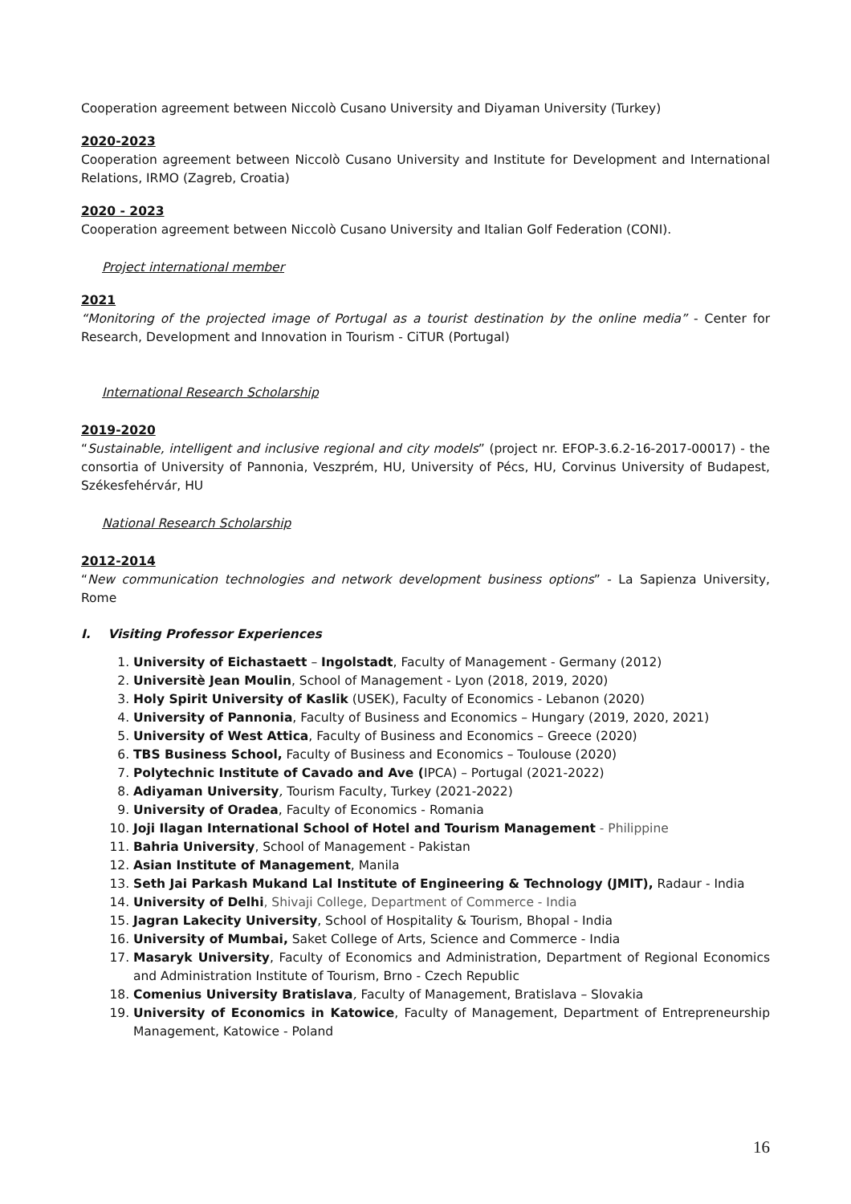Cooperation agreement between Niccolò Cusano University and Diyaman University (Turkey)
2020-2023
Cooperation agreement between Niccolò Cusano University and Institute for Development and International Relations, IRMO (Zagreb, Croatia)
2020 - 2023
Cooperation agreement between Niccolò Cusano University and Italian Golf Federation (CONI).
Project international member
2021
“Monitoring of the projected image of Portugal as a tourist destination by the online media” - Center for Research, Development and Innovation in Tourism - CiTUR (Portugal)
International Research Scholarship
2019-2020
“Sustainable, intelligent and inclusive regional and city models” (project nr. EFOP-3.6.2-16-2017-00017) - the consortia of University of Pannonia, Veszprém, HU, University of Pécs, HU, Corvinus University of Budapest, Székesfehérvár, HU
National Research Scholarship
2012-2014
“New communication technologies and network development business options” - La Sapienza University, Rome
I. Visiting Professor Experiences
1. University of Eichastaett – Ingolstadt, Faculty of Management - Germany (2012)
2. Universitè Jean Moulin, School of Management - Lyon (2018, 2019, 2020)
3. Holy Spirit University of Kaslik (USEK), Faculty of Economics - Lebanon (2020)
4. University of Pannonia, Faculty of Business and Economics – Hungary (2019, 2020, 2021)
5. University of West Attica, Faculty of Business and Economics – Greece (2020)
6. TBS Business School, Faculty of Business and Economics – Toulouse (2020)
7. Polytechnic Institute of Cavado and Ave (IPCA) – Portugal (2021-2022)
8. Adiyaman University, Tourism Faculty, Turkey (2021-2022)
9. University of Oradea, Faculty of Economics - Romania
10. Joji Ilagan International School of Hotel and Tourism Management - Philippine
11. Bahria University, School of Management - Pakistan
12. Asian Institute of Management, Manila
13. Seth Jai Parkash Mukand Lal Institute of Engineering & Technology (JMIT), Radaur - India
14. University of Delhi, Shivaji College, Department of Commerce - India
15. Jagran Lakecity University, School of Hospitality & Tourism, Bhopal - India
16. University of Mumbai, Saket College of Arts, Science and Commerce - India
17. Masaryk University, Faculty of Economics and Administration, Department of Regional Economics and Administration Institute of Tourism, Brno - Czech Republic
18. Comenius University Bratislava, Faculty of Management, Bratislava – Slovakia
19. University of Economics in Katowice, Faculty of Management, Department of Entrepreneurship Management, Katowice - Poland
16